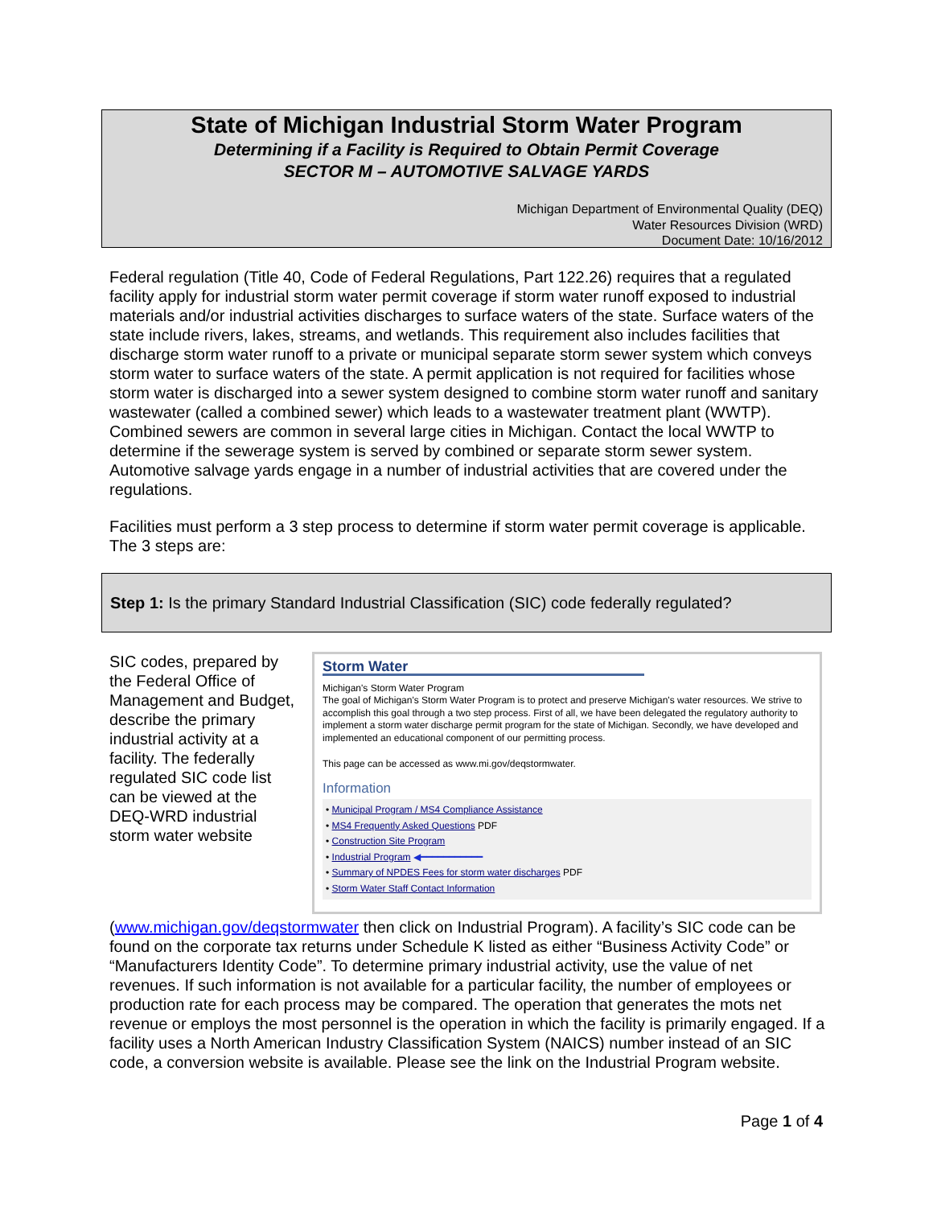State of Michigan Industrial Storm Water Program
Determining if a Facility is Required to Obtain Permit Coverage
SECTOR M – AUTOMOTIVE SALVAGE YARDS
Michigan Department of Environmental Quality (DEQ)
Water Resources Division (WRD)
Document Date: 10/16/2012
Federal regulation (Title 40, Code of Federal Regulations, Part 122.26) requires that a regulated facility apply for industrial storm water permit coverage if storm water runoff exposed to industrial materials and/or industrial activities discharges to surface waters of the state. Surface waters of the state include rivers, lakes, streams, and wetlands. This requirement also includes facilities that discharge storm water runoff to a private or municipal separate storm sewer system which conveys storm water to surface waters of the state. A permit application is not required for facilities whose storm water is discharged into a sewer system designed to combine storm water runoff and sanitary wastewater (called a combined sewer) which leads to a wastewater treatment plant (WWTP). Combined sewers are common in several large cities in Michigan. Contact the local WWTP to determine if the sewerage system is served by combined or separate storm sewer system. Automotive salvage yards engage in a number of industrial activities that are covered under the regulations.
Facilities must perform a 3 step process to determine if storm water permit coverage is applicable. The 3 steps are:
Step 1: Is the primary Standard Industrial Classification (SIC) code federally regulated?
Storm Water
Michigan's Storm Water Program
The goal of Michigan's Storm Water Program is to protect and preserve Michigan's water resources. We strive to accomplish this goal through a two step process. First of all, we have been delegated the regulatory authority to implement a storm water discharge permit program for the state of Michigan. Secondly, we have developed and implemented an educational component of our permitting process.
This page can be accessed as www.mi.gov/deqstormwater.
Information
• Municipal Program / MS4 Compliance Assistance
• MS4 Frequently Asked Questions PDF
• Construction Site Program
• Industrial Program ◀━━━━━━━━━━━
• Summary of NPDES Fees for storm water discharges PDF
• Storm Water Staff Contact Information
SIC codes, prepared by the Federal Office of Management and Budget, describe the primary industrial activity at a facility. The federally regulated SIC code list can be viewed at the DEQ-WRD industrial storm water website (www.michigan.gov/deqstormwater then click on Industrial Program). A facility’s SIC code can be found on the corporate tax returns under Schedule K listed as either “Business Activity Code” or “Manufacturers Identity Code”. To determine primary industrial activity, use the value of net revenues. If such information is not available for a particular facility, the number of employees or production rate for each process may be compared. The operation that generates the mots net revenue or employs the most personnel is the operation in which the facility is primarily engaged. If a facility uses a North American Industry Classification System (NAICS) number instead of an SIC code, a conversion website is available. Please see the link on the Industrial Program website.
Page 1 of 4